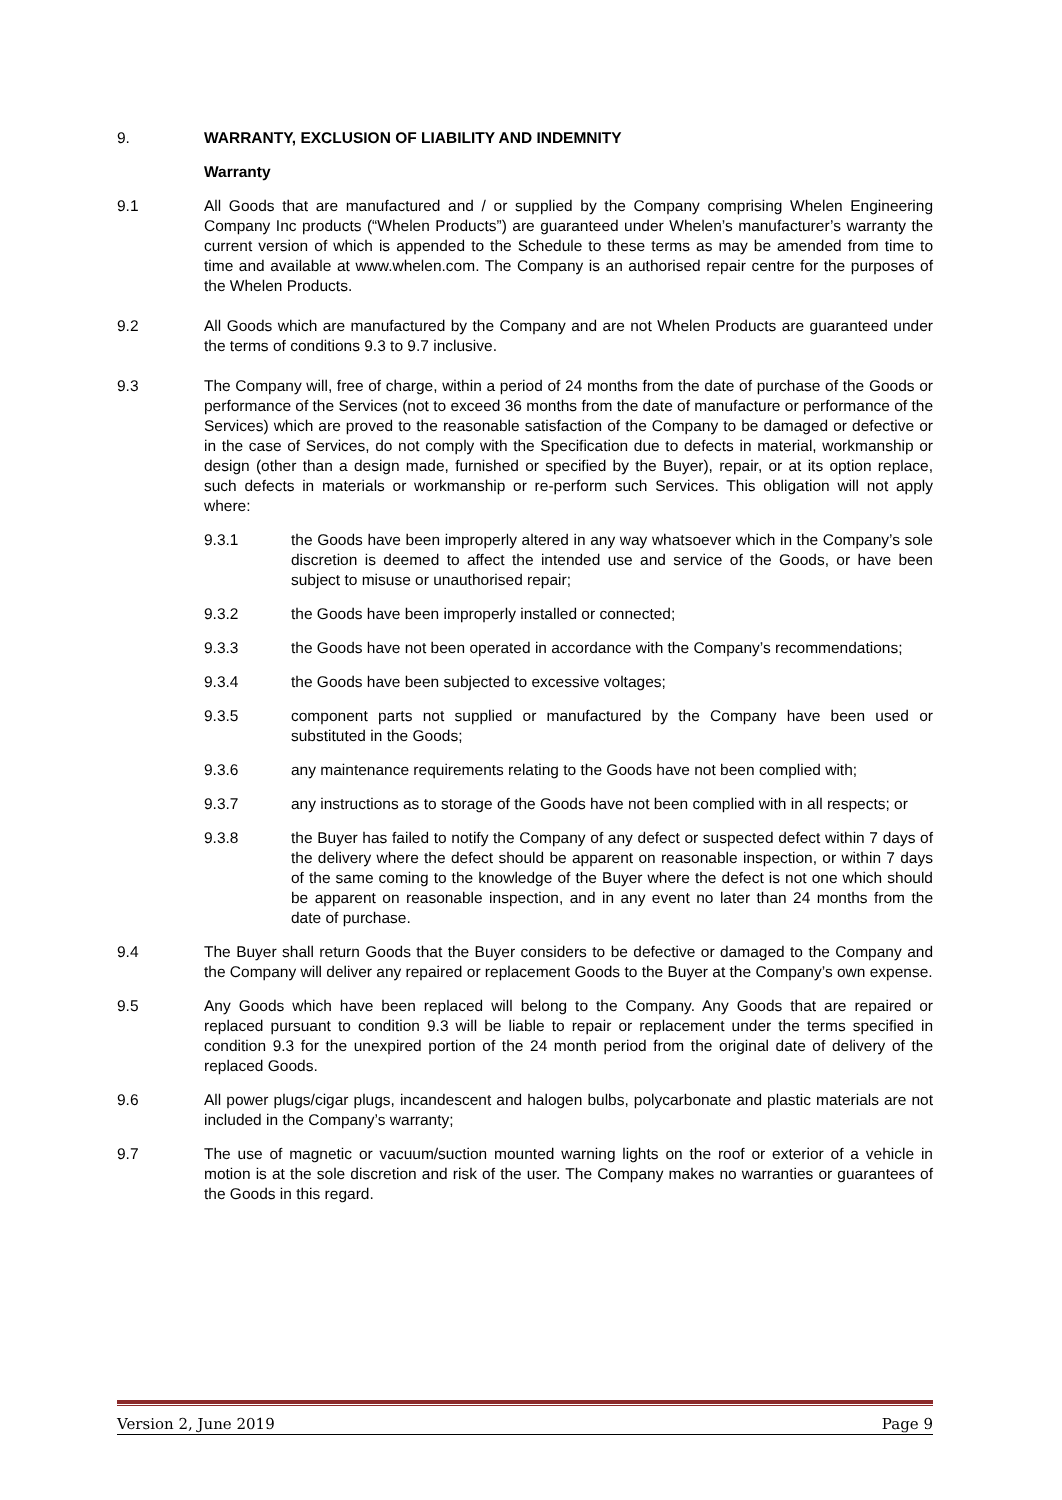9. WARRANTY, EXCLUSION OF LIABILITY AND INDEMNITY
Warranty
9.1 All Goods that are manufactured and / or supplied by the Company comprising Whelen Engineering Company Inc products (“Whelen Products”) are guaranteed under Whelen’s manufacturer’s warranty the current version of which is appended to the Schedule to these terms as may be amended from time to time and available at www.whelen.com. The Company is an authorised repair centre for the purposes of the Whelen Products.
9.2 All Goods which are manufactured by the Company and are not Whelen Products are guaranteed under the terms of conditions 9.3 to 9.7 inclusive.
9.3 The Company will, free of charge, within a period of 24 months from the date of purchase of the Goods or performance of the Services (not to exceed 36 months from the date of manufacture or performance of the Services) which are proved to the reasonable satisfaction of the Company to be damaged or defective or in the case of Services, do not comply with the Specification due to defects in material, workmanship or design (other than a design made, furnished or specified by the Buyer), repair, or at its option replace, such defects in materials or workmanship or re-perform such Services. This obligation will not apply where:
9.3.1 the Goods have been improperly altered in any way whatsoever which in the Company’s sole discretion is deemed to affect the intended use and service of the Goods, or have been subject to misuse or unauthorised repair;
9.3.2 the Goods have been improperly installed or connected;
9.3.3 the Goods have not been operated in accordance with the Company’s recommendations;
9.3.4 the Goods have been subjected to excessive voltages;
9.3.5 component parts not supplied or manufactured by the Company have been used or substituted in the Goods;
9.3.6 any maintenance requirements relating to the Goods have not been complied with;
9.3.7 any instructions as to storage of the Goods have not been complied with in all respects; or
9.3.8 the Buyer has failed to notify the Company of any defect or suspected defect within 7 days of the delivery where the defect should be apparent on reasonable inspection, or within 7 days of the same coming to the knowledge of the Buyer where the defect is not one which should be apparent on reasonable inspection, and in any event no later than 24 months from the date of purchase.
9.4 The Buyer shall return Goods that the Buyer considers to be defective or damaged to the Company and the Company will deliver any repaired or replacement Goods to the Buyer at the Company’s own expense.
9.5 Any Goods which have been replaced will belong to the Company. Any Goods that are repaired or replaced pursuant to condition 9.3 will be liable to repair or replacement under the terms specified in condition 9.3 for the unexpired portion of the 24 month period from the original date of delivery of the replaced Goods.
9.6 All power plugs/cigar plugs, incandescent and halogen bulbs, polycarbonate and plastic materials are not included in the Company’s warranty;
9.7 The use of magnetic or vacuum/suction mounted warning lights on the roof or exterior of a vehicle in motion is at the sole discretion and risk of the user. The Company makes no warranties or guarantees of the Goods in this regard.
Version 2, June 2019 Page 9